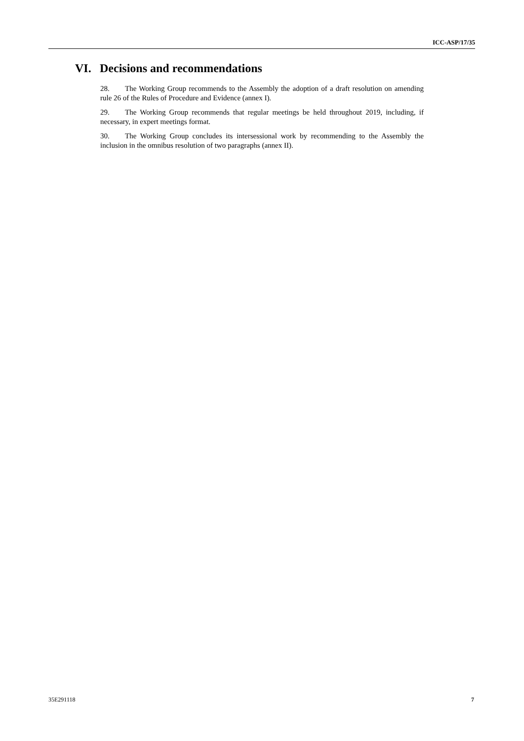ICC-ASP/17/35
VI. Decisions and recommendations
28. The Working Group recommends to the Assembly the adoption of a draft resolution on amending rule 26 of the Rules of Procedure and Evidence (annex I).
29. The Working Group recommends that regular meetings be held throughout 2019, including, if necessary, in expert meetings format.
30. The Working Group concludes its intersessional work by recommending to the Assembly the inclusion in the omnibus resolution of two paragraphs (annex II).
35E291118 7